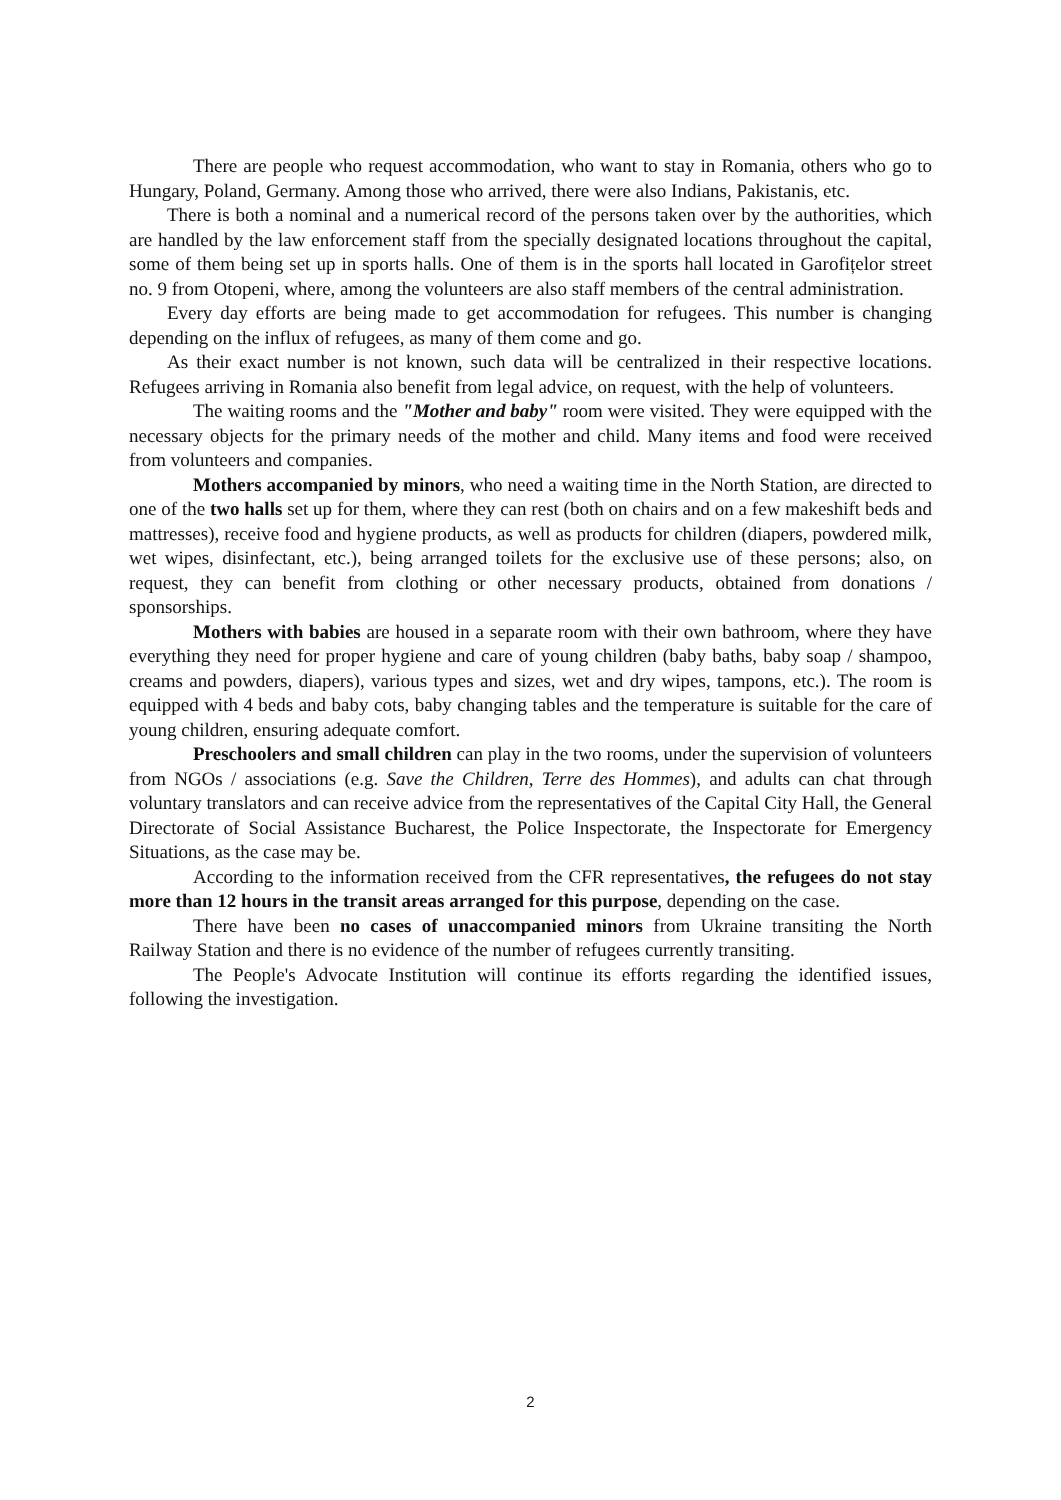There are people who request accommodation, who want to stay in Romania, others who go to Hungary, Poland, Germany. Among those who arrived, there were also Indians, Pakistanis, etc.
There is both a nominal and a numerical record of the persons taken over by the authorities, which are handled by the law enforcement staff from the specially designated locations throughout the capital, some of them being set up in sports halls. One of them is in the sports hall located in Garofițelor street no. 9 from Otopeni, where, among the volunteers are also staff members of the central administration.
Every day efforts are being made to get accommodation for refugees. This number is changing depending on the influx of refugees, as many of them come and go.
As their exact number is not known, such data will be centralized in their respective locations. Refugees arriving in Romania also benefit from legal advice, on request, with the help of volunteers.
The waiting rooms and the "Mother and baby" room were visited. They were equipped with the necessary objects for the primary needs of the mother and child. Many items and food were received from volunteers and companies.
Mothers accompanied by minors, who need a waiting time in the North Station, are directed to one of the two halls set up for them, where they can rest (both on chairs and on a few makeshift beds and mattresses), receive food and hygiene products, as well as products for children (diapers, powdered milk, wet wipes, disinfectant, etc.), being arranged toilets for the exclusive use of these persons; also, on request, they can benefit from clothing or other necessary products, obtained from donations / sponsorships.
Mothers with babies are housed in a separate room with their own bathroom, where they have everything they need for proper hygiene and care of young children (baby baths, baby soap / shampoo, creams and powders, diapers), various types and sizes, wet and dry wipes, tampons, etc.). The room is equipped with 4 beds and baby cots, baby changing tables and the temperature is suitable for the care of young children, ensuring adequate comfort.
Preschoolers and small children can play in the two rooms, under the supervision of volunteers from NGOs / associations (e.g. Save the Children, Terre des Hommes), and adults can chat through voluntary translators and can receive advice from the representatives of the Capital City Hall, the General Directorate of Social Assistance Bucharest, the Police Inspectorate, the Inspectorate for Emergency Situations, as the case may be.
According to the information received from the CFR representatives, the refugees do not stay more than 12 hours in the transit areas arranged for this purpose, depending on the case.
There have been no cases of unaccompanied minors from Ukraine transiting the North Railway Station and there is no evidence of the number of refugees currently transiting.
The People's Advocate Institution will continue its efforts regarding the identified issues, following the investigation.
2